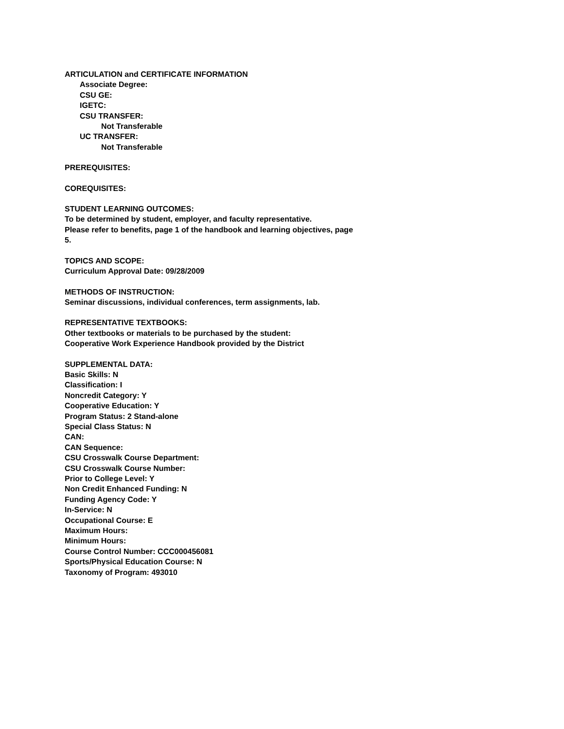ARTICULATION and CERTIFICATE INFORMATION
Associate Degree:
CSU GE:
IGETC:
CSU TRANSFER:
Not Transferable
UC TRANSFER:
Not Transferable
PREREQUISITES:
COREQUISITES:
STUDENT LEARNING OUTCOMES:
To be determined by student, employer, and faculty representative.
Please refer to benefits, page 1 of the handbook and learning objectives, page
5.
TOPICS AND SCOPE:
Curriculum Approval Date: 09/28/2009
METHODS OF INSTRUCTION:
Seminar discussions, individual conferences, term assignments, lab.
REPRESENTATIVE TEXTBOOKS:
Other textbooks or materials to be purchased by the student:
Cooperative Work Experience Handbook provided by the District
SUPPLEMENTAL DATA:
Basic Skills: N
Classification: I
Noncredit Category: Y
Cooperative Education: Y
Program Status: 2 Stand-alone
Special Class Status: N
CAN:
CAN Sequence:
CSU Crosswalk Course Department:
CSU Crosswalk Course Number:
Prior to College Level: Y
Non Credit Enhanced Funding: N
Funding Agency Code: Y
In-Service: N
Occupational Course: E
Maximum Hours:
Minimum Hours:
Course Control Number: CCC000456081
Sports/Physical Education Course: N
Taxonomy of Program: 493010